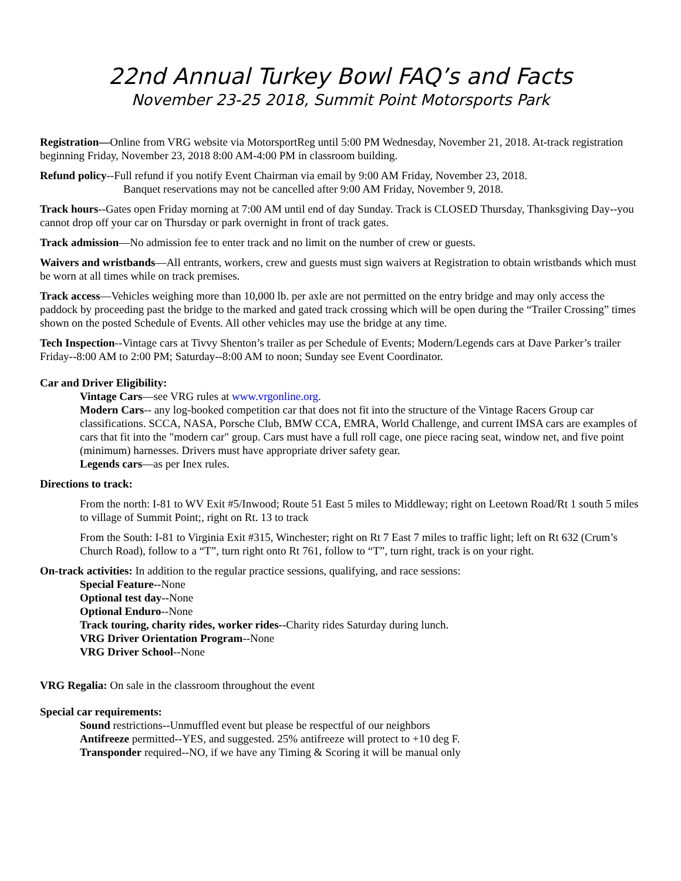22nd Annual Turkey Bowl FAQ’s and Facts
November 23-25 2018, Summit Point Motorsports Park
Registration—Online from VRG website via MotorsportReg until 5:00 PM Wednesday, November 21, 2018. At-track registration beginning Friday, November 23, 2018 8:00 AM-4:00 PM in classroom building.
Refund policy--Full refund if you notify Event Chairman via email by 9:00 AM Friday, November 23, 2018.
Banquet reservations may not be cancelled after 9:00 AM Friday, November 9, 2018.
Track hours--Gates open Friday morning at 7:00 AM until end of day Sunday. Track is CLOSED Thursday, Thanksgiving Day--you cannot drop off your car on Thursday or park overnight in front of track gates.
Track admission—No admission fee to enter track and no limit on the number of crew or guests.
Waivers and wristbands—All entrants, workers, crew and guests must sign waivers at Registration to obtain wristbands which must be worn at all times while on track premises.
Track access—Vehicles weighing more than 10,000 lb. per axle are not permitted on the entry bridge and may only access the paddock by proceeding past the bridge to the marked and gated track crossing which will be open during the “Trailer Crossing” times shown on the posted Schedule of Events. All other vehicles may use the bridge at any time.
Tech Inspection--Vintage cars at Tivvy Shenton’s trailer as per Schedule of Events; Modern/Legends cars at Dave Parker’s trailer Friday--8:00 AM to 2:00 PM; Saturday--8:00 AM to noon; Sunday see Event Coordinator.
Car and Driver Eligibility:
Vintage Cars—see VRG rules at www.vrgonline.org.
Modern Cars-- any log-booked competition car that does not fit into the structure of the Vintage Racers Group car classifications. SCCA, NASA, Porsche Club, BMW CCA, EMRA, World Challenge, and current IMSA cars are examples of cars that fit into the "modern car" group. Cars must have a full roll cage, one piece racing seat, window net, and five point (minimum) harnesses. Drivers must have appropriate driver safety gear.
Legends cars—as per Inex rules.
Directions to track:
From the north: I-81 to WV Exit #5/Inwood; Route 51 East 5 miles to Middleway; right on Leetown Road/Rt 1 south 5 miles to village of Summit Point;, right on Rt. 13 to track
From the South: I-81 to Virginia Exit #315, Winchester; right on Rt 7 East 7 miles to traffic light; left on Rt 632 (Crum’s Church Road), follow to a “T”, turn right onto Rt 761, follow to “T”, turn right, track is on your right.
On-track activities: In addition to the regular practice sessions, qualifying, and race sessions:
Special Feature--None
Optional test day--None
Optional Enduro--None
Track touring, charity rides, worker rides--Charity rides Saturday during lunch.
VRG Driver Orientation Program--None
VRG Driver School--None
VRG Regalia: On sale in the classroom throughout the event
Special car requirements:
Sound restrictions--Unmuffled event but please be respectful of our neighbors
Antifreeze permitted--YES, and suggested. 25% antifreeze will protect to +10 deg F.
Transponder required--NO, if we have any Timing & Scoring it will be manual only